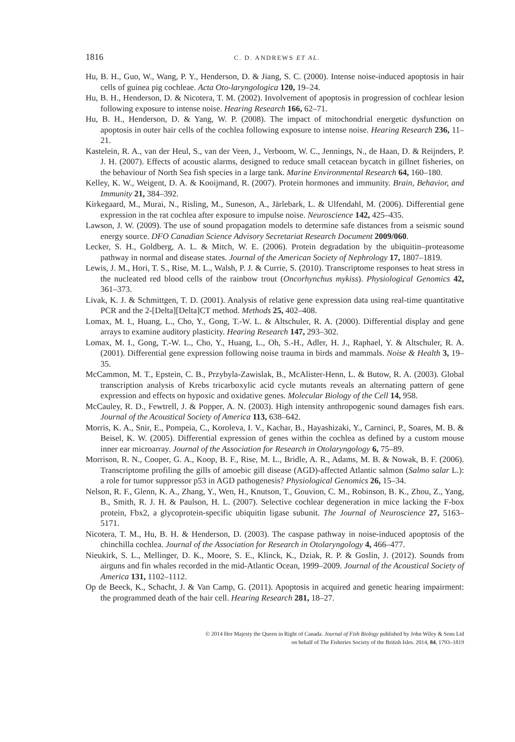1816 C. D. ANDREWS ET AL.
Hu, B. H., Guo, W., Wang, P. Y., Henderson, D. & Jiang, S. C. (2000). Intense noise-induced apoptosis in hair cells of guinea pig cochleae. Acta Oto-laryngologica 120, 19–24.
Hu, B. H., Henderson, D. & Nicotera, T. M. (2002). Involvement of apoptosis in progression of cochlear lesion following exposure to intense noise. Hearing Research 166, 62–71.
Hu, B. H., Henderson, D. & Yang, W. P. (2008). The impact of mitochondrial energetic dysfunction on apoptosis in outer hair cells of the cochlea following exposure to intense noise. Hearing Research 236, 11–21.
Kastelein, R. A., van der Heul, S., van der Veen, J., Verboom, W. C., Jennings, N., de Haan, D. & Reijnders, P. J. H. (2007). Effects of acoustic alarms, designed to reduce small cetacean bycatch in gillnet fisheries, on the behaviour of North Sea fish species in a large tank. Marine Environmental Research 64, 160–180.
Kelley, K. W., Weigent, D. A. & Kooijmand, R. (2007). Protein hormones and immunity. Brain, Behavior, and Immunity 21, 384–392.
Kirkegaard, M., Murai, N., Risling, M., Suneson, A., Järlebark, L. & Ulfendahl, M. (2006). Differential gene expression in the rat cochlea after exposure to impulse noise. Neuroscience 142, 425–435.
Lawson, J. W. (2009). The use of sound propagation models to determine safe distances from a seismic sound energy source. DFO Canadian Science Advisory Secretariat Research Document 2009/060.
Lecker, S. H., Goldberg, A. L. & Mitch, W. E. (2006). Protein degradation by the ubiquitin–proteasome pathway in normal and disease states. Journal of the American Society of Nephrology 17, 1807–1819.
Lewis, J. M., Hori, T. S., Rise, M. L., Walsh, P. J. & Currie, S. (2010). Transcriptome responses to heat stress in the nucleated red blood cells of the rainbow trout (Oncorhynchus mykiss). Physiological Genomics 42, 361–373.
Livak, K. J. & Schmittgen, T. D. (2001). Analysis of relative gene expression data using real-time quantitative PCR and the 2-[Delta][Delta]CT method. Methods 25, 402–408.
Lomax, M. I., Huang, L., Cho, Y., Gong, T.-W. L. & Altschuler, R. A. (2000). Differential display and gene arrays to examine auditory plasticity. Hearing Research 147, 293–302.
Lomax, M. I., Gong, T.-W. L., Cho, Y., Huang, L., Oh, S.-H., Adler, H. J., Raphael, Y. & Altschuler, R. A. (2001). Differential gene expression following noise trauma in birds and mammals. Noise & Health 3, 19–35.
McCammon, M. T., Epstein, C. B., Przybyla-Zawislak, B., McAlister-Henn, L. & Butow, R. A. (2003). Global transcription analysis of Krebs tricarboxylic acid cycle mutants reveals an alternating pattern of gene expression and effects on hypoxic and oxidative genes. Molecular Biology of the Cell 14, 958.
McCauley, R. D., Fewtrell, J. & Popper, A. N. (2003). High intensity anthropogenic sound damages fish ears. Journal of the Acoustical Society of America 113, 638–642.
Morris, K. A., Snir, E., Pompeia, C., Koroleva, I. V., Kachar, B., Hayashizaki, Y., Carninci, P., Soares, M. B. & Beisel, K. W. (2005). Differential expression of genes within the cochlea as defined by a custom mouse inner ear microarray. Journal of the Association for Research in Otolaryngology 6, 75–89.
Morrison, R. N., Cooper, G. A., Koop, B. F., Rise, M. L., Bridle, A. R., Adams, M. B. & Nowak, B. F. (2006). Transcriptome profiling the gills of amoebic gill disease (AGD)-affected Atlantic salmon (Salmo salar L.): a role for tumor suppressor p53 in AGD pathogenesis? Physiological Genomics 26, 15–34.
Nelson, R. F., Glenn, K. A., Zhang, Y., Wen, H., Knutson, T., Gouvion, C. M., Robinson, B. K., Zhou, Z., Yang, B., Smith, R. J. H. & Paulson, H. L. (2007). Selective cochlear degeneration in mice lacking the F-box protein, Fbx2, a glycoprotein-specific ubiquitin ligase subunit. The Journal of Neuroscience 27, 5163–5171.
Nicotera, T. M., Hu, B. H. & Henderson, D. (2003). The caspase pathway in noise-induced apoptosis of the chinchilla cochlea. Journal of the Association for Research in Otolaryngology 4, 466–477.
Nieukirk, S. L., Mellinger, D. K., Moore, S. E., Klinck, K., Dziak, R. P. & Goslin, J. (2012). Sounds from airguns and fin whales recorded in the mid-Atlantic Ocean, 1999–2009. Journal of the Acoustical Society of America 131, 1102–1112.
Op de Beeck, K., Schacht, J. & Van Camp, G. (2011). Apoptosis in acquired and genetic hearing impairment: the programmed death of the hair cell. Hearing Research 281, 18–27.
© 2014 Her Majesty the Queen in Right of Canada. Journal of Fish Biology published by John Wiley & Sons Ltd
on behalf of The Fisheries Society of the British Isles. 2014, 84, 1793–1819